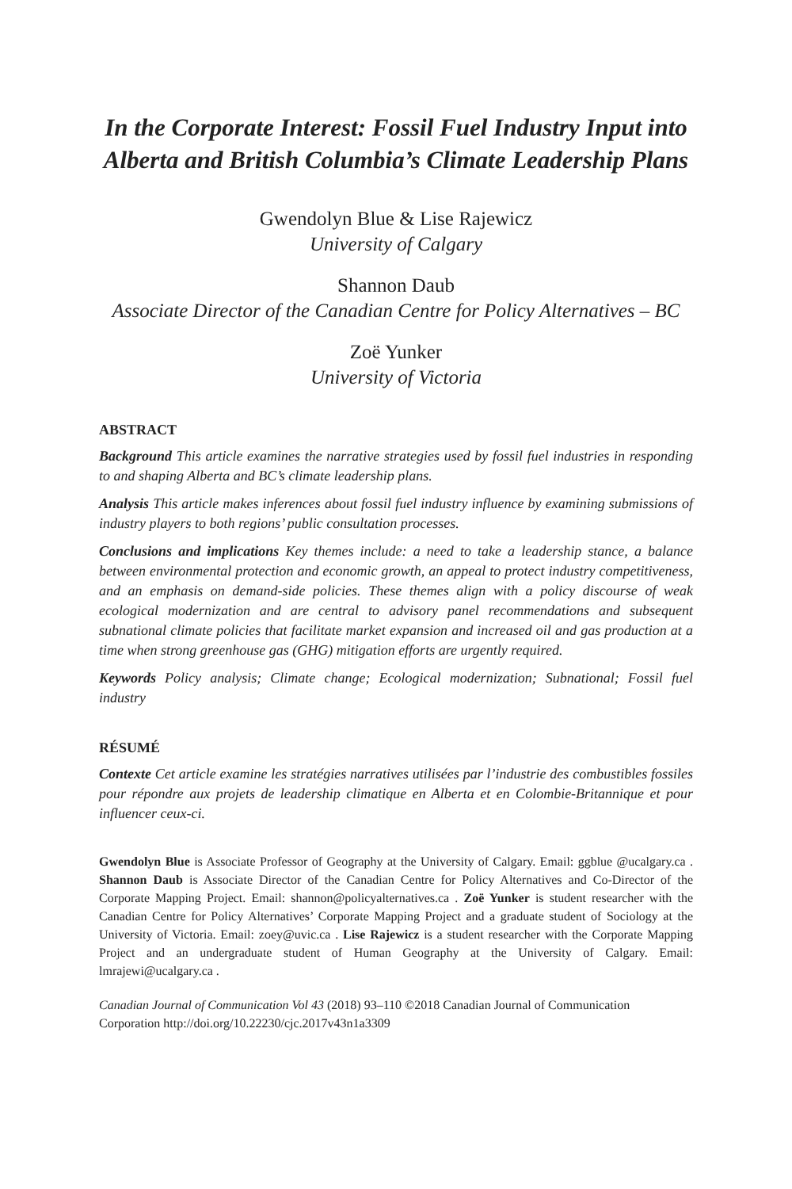In the Corporate Interest: Fossil Fuel Industry Input into Alberta and British Columbia’s Climate Leadership Plans
Gwendolyn Blue & Lise Rajewicz
University of Calgary
Shannon Daub
Associate Director of the Canadian Centre for Policy Alternatives – BC
Zoë Yunker
University of Victoria
ABSTRACT
Background This article examines the narrative strategies used by fossil fuel industries in responding to and shaping Alberta and BC’s climate leadership plans.
Analysis This article makes inferences about fossil fuel industry influence by examining submissions of industry players to both regions’ public consultation processes.
Conclusions and implications Key themes include: a need to take a leadership stance, a balance between environmental protection and economic growth, an appeal to protect industry competitiveness, and an emphasis on demand-side policies. These themes align with a policy discourse of weak ecological modernization and are central to advisory panel recommendations and subsequent subnational climate policies that facilitate market expansion and increased oil and gas production at a time when strong greenhouse gas (GHG) mitigation efforts are urgently required.
Keywords Policy analysis; Climate change; Ecological modernization; Subnational; Fossil fuel industry
RÉSUMÉ
Contexte Cet article examine les stratégies narratives utilisées par l’industrie des combustibles fossiles pour répondre aux projets de leadership climatique en Alberta et en Colombie-Britannique et pour influencer ceux-ci.
Gwendolyn Blue is Associate Professor of Geography at the University of Calgary. Email: ggblue @ucalgary.ca . Shannon Daub is Associate Director of the Canadian Centre for Policy Alternatives and Co-Director of the Corporate Mapping Project. Email: shannon@policyalternatives.ca . Zoë Yunker is student researcher with the Canadian Centre for Policy Alternatives’ Corporate Mapping Project and a graduate student of Sociology at the University of Victoria. Email: zoey@uvic.ca . Lise Rajewicz is a student researcher with the Corporate Mapping Project and an undergraduate student of Human Geography at the University of Calgary. Email: lmrajewi@ucalgary.ca .
Canadian Journal of Communication Vol 43 (2018) 93–110 ©2018 Canadian Journal of Communication Corporation http://doi.org/10.22230/cjc.2017v43n1a3309